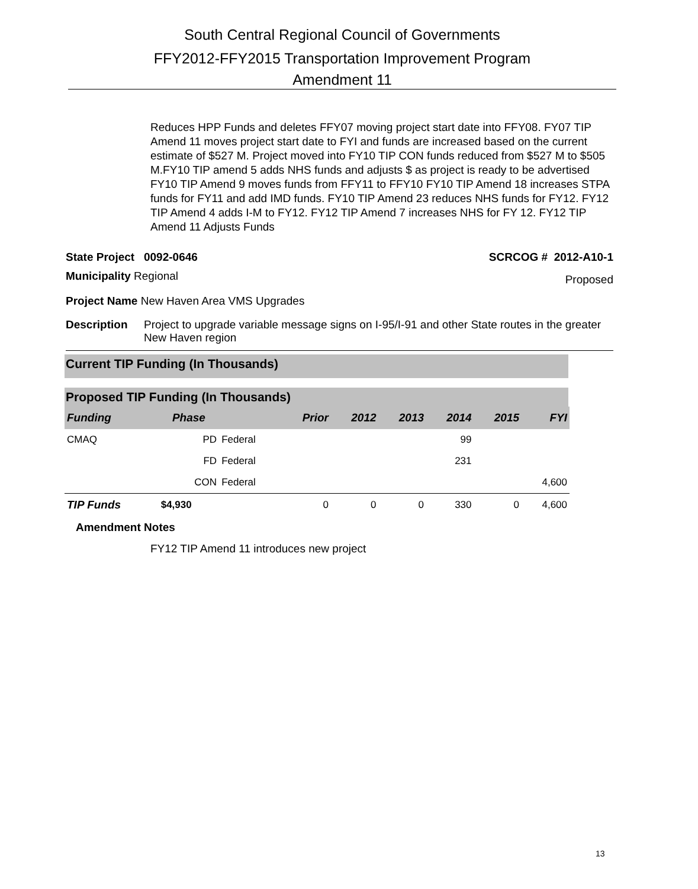South Central Regional Council of Governments
FFY2012-FFY2015 Transportation Improvement Program
Amendment 11
Reduces HPP Funds and deletes FFY07 moving project start date into FFY08. FY07 TIP Amend 11 moves project start date to FYI and funds are increased based on the current estimate of $527 M. Project moved into FY10 TIP CON funds reduced from $527 M to $505 M.FY10 TIP amend 5 adds NHS funds and adjusts $ as project is ready to be advertised FY10 TIP Amend 9 moves funds from FFY11 to FFY10 FY10 TIP Amend 18 increases STPA funds for FY11 and add IMD funds. FY10 TIP Amend 23 reduces NHS funds for FY12. FY12 TIP Amend 4 adds I-M to FY12. FY12 TIP Amend 7 increases NHS for FY 12. FY12 TIP Amend 11 Adjusts Funds
State Project 0092-0646 SCRCOG # 2012-A10-1
Municipality Regional Proposed
Project Name New Haven Area VMS Upgrades
Description Project to upgrade variable message signs on I-95/I-91 and other State routes in the greater New Haven region
Current TIP Funding (In Thousands)
Proposed TIP Funding (In Thousands)
| Funding | Phase | | Prior | 2012 | 2013 | 2014 | 2015 | FYI |
| --- | --- | --- | --- | --- | --- | --- | --- | --- |
| CMAQ | PD | Federal | | | | 99 | | |
| | FD | Federal | | | | 231 | | |
| | CON | Federal | | | | | | 4,600 |
| TIP Funds | $4,930 | | 0 | 0 | 0 | 330 | 0 | 4,600 |
Amendment Notes
FY12 TIP Amend 11 introduces new project
13